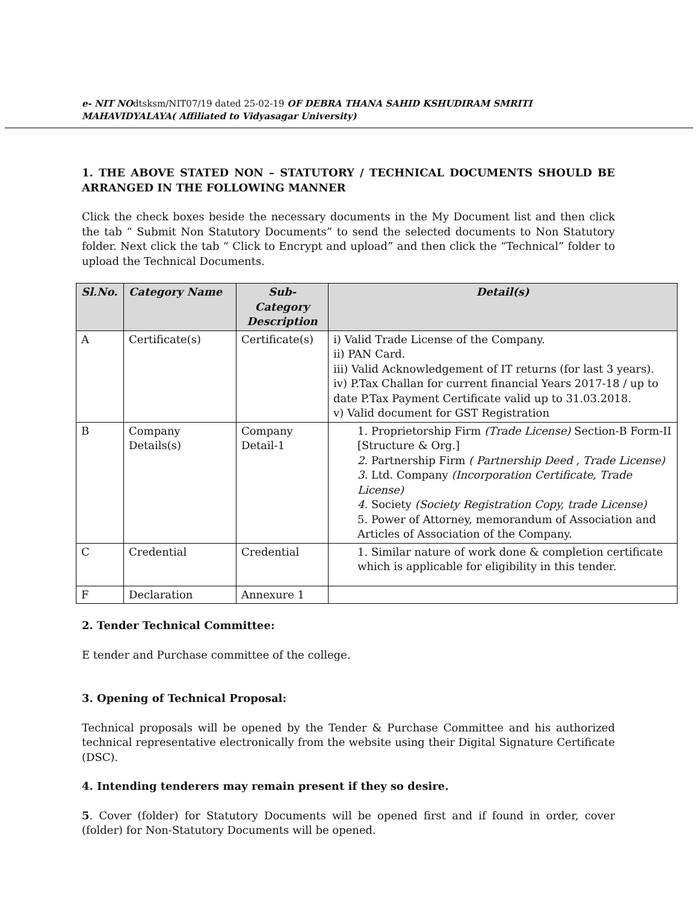e- NIT NOdtsksm/NIT07/19 dated 25-02-19 OF DEBRA THANA SAHID KSHUDIRAM SMRITI
MAHAVIDYALAYA( Affiliated to Vidyasagar University)
1. THE ABOVE STATED NON – STATUTORY / TECHNICAL DOCUMENTS SHOULD BE ARRANGED IN THE FOLLOWING MANNER
Click the check boxes beside the necessary documents in the My Document list and then click the tab “ Submit Non Statutory Documents” to send the selected documents to Non Statutory folder. Next click the tab “ Click to Encrypt and upload” and then click the “Technical” folder to upload the Technical Documents.
| Sl.No. | Category Name | Sub-Category Description | Detail(s) |
| --- | --- | --- | --- |
| A | Certificate(s) | Certificate(s) | i) Valid Trade License of the Company. ii) PAN Card. iii) Valid Acknowledgement of IT returns (for last 3 years). iv) P.Tax Challan for current financial Years 2017-18 / up to date P.Tax Payment Certificate valid up to 31.03.2018. v) Valid document for GST Registration |
| B | Company Details(s) | Company Detail-1 | 1. Proprietorship Firm (Trade License) Section-B Form-II [Structure & Org.] 2. Partnership Firm ( Partnership Deed , Trade License) 3. Ltd. Company (Incorporation Certificate, Trade License) 4. Society (Society Registration Copy, trade License) 5. Power of Attorney, memorandum of Association and Articles of Association of the Company. |
| C | Credential | Credential | 1. Similar nature of work done & completion certificate which is applicable for eligibility in this tender. |
| F | Declaration | Annexure 1 | |
2. Tender Technical Committee:
E tender and Purchase committee of the college.
3. Opening of Technical Proposal:
Technical proposals will be opened by the Tender & Purchase Committee and his authorized technical representative electronically from the website using their Digital Signature Certificate (DSC).
4. Intending tenderers may remain present if they so desire.
5. Cover (folder) for Statutory Documents will be opened first and if found in order, cover (folder) for Non-Statutory Documents will be opened.